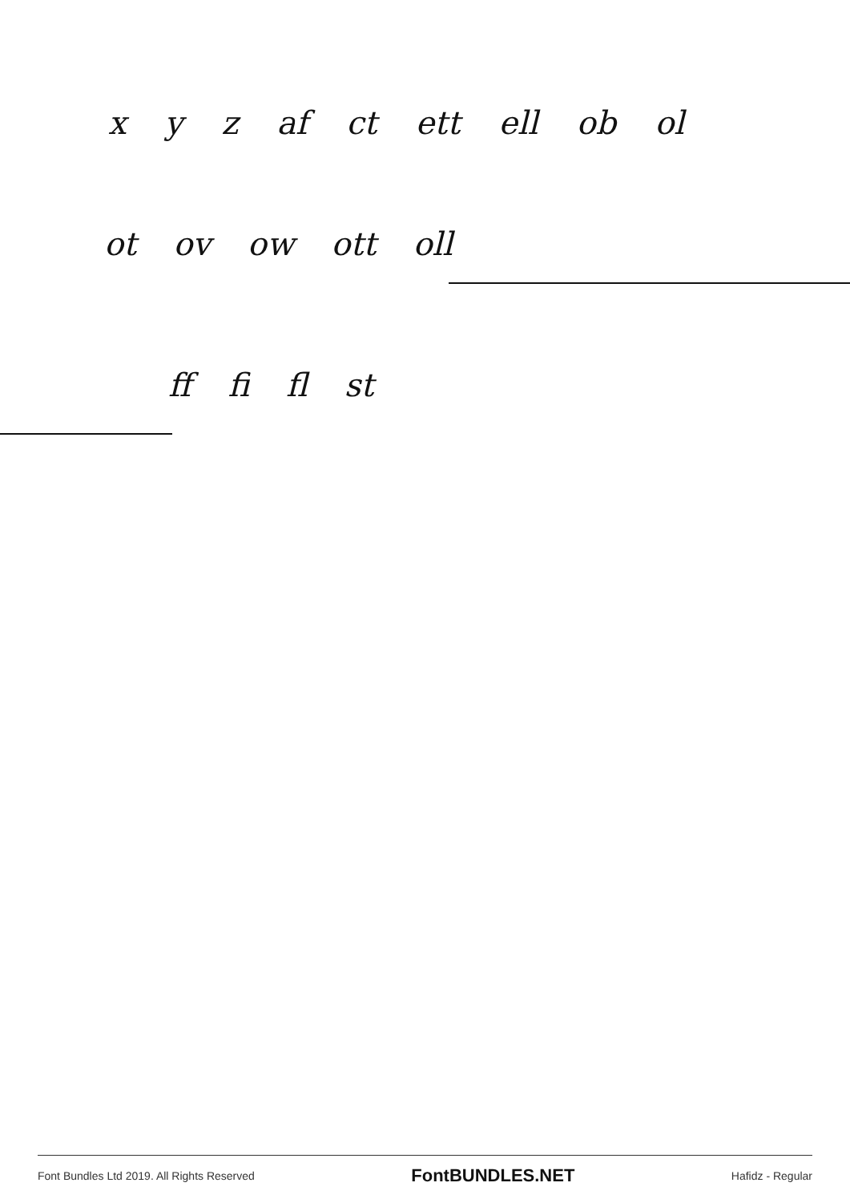x y z af ct ett ell ob ol
ot ov ow ott oll
ff fi fl st
Font Bundles Ltd 2019. All Rights Reserved FontBUNDLES.NET Hafidz - Regular